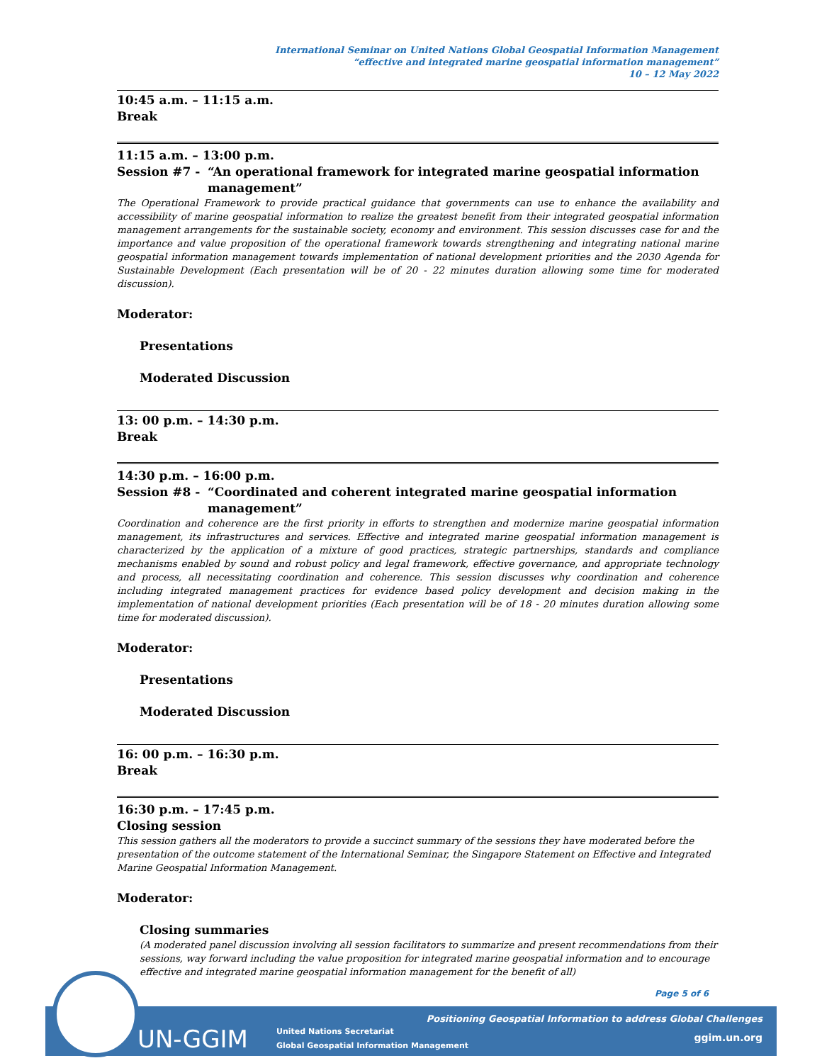International Seminar on United Nations Global Geospatial Information Management
“effective and integrated marine geospatial information management”
10 – 12 May 2022
10:45 a.m. – 11:15 a.m.
Break
11:15 a.m. – 13:00 p.m.
Session #7 - “An operational framework for integrated marine geospatial information management”
The Operational Framework to provide practical guidance that governments can use to enhance the availability and accessibility of marine geospatial information to realize the greatest benefit from their integrated geospatial information management arrangements for the sustainable society, economy and environment. This session discusses case for and the importance and value proposition of the operational framework towards strengthening and integrating national marine geospatial information management towards implementation of national development priorities and the 2030 Agenda for Sustainable Development (Each presentation will be of 20 - 22 minutes duration allowing some time for moderated discussion).
Moderator:
Presentations
Moderated Discussion
13: 00 p.m. – 14:30 p.m.
Break
14:30 p.m. – 16:00 p.m.
Session #8 - “Coordinated and coherent integrated marine geospatial information management”
Coordination and coherence are the first priority in efforts to strengthen and modernize marine geospatial information management, its infrastructures and services. Effective and integrated marine geospatial information management is characterized by the application of a mixture of good practices, strategic partnerships, standards and compliance mechanisms enabled by sound and robust policy and legal framework, effective governance, and appropriate technology and process, all necessitating coordination and coherence. This session discusses why coordination and coherence including integrated management practices for evidence based policy development and decision making in the implementation of national development priorities (Each presentation will be of 18 - 20 minutes duration allowing some time for moderated discussion).
Moderator:
Presentations
Moderated Discussion
16: 00 p.m. – 16:30 p.m.
Break
16:30 p.m. – 17:45 p.m.
Closing session
This session gathers all the moderators to provide a succinct summary of the sessions they have moderated before the presentation of the outcome statement of the International Seminar, the Singapore Statement on Effective and Integrated Marine Geospatial Information Management.
Moderator:
Closing summaries
(A moderated panel discussion involving all session facilitators to summarize and present recommendations from their sessions, way forward including the value proposition for integrated marine geospatial information and to encourage effective and integrated marine geospatial information management for the benefit of all)
Page 5 of 6
UN-GGIM United Nations Secretariat
Global Geospatial Information Management
Positioning Geospatial Information to address Global Challenges
ggim.un.org